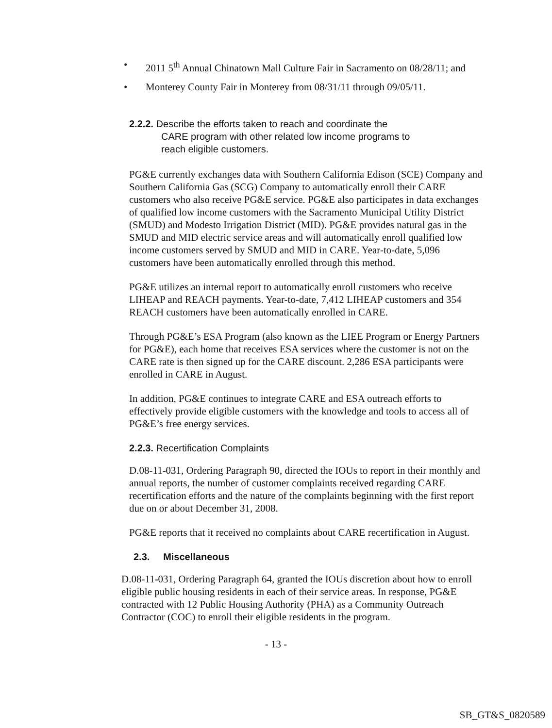• 2011 5<sup>th</sup> Annual Chinatown Mall Culture Fair in Sacramento on 08/28/11; and
• Monterey County Fair in Monterey from 08/31/11 through 09/05/11.
2.2.2. Describe the efforts taken to reach and coordinate the
CARE program with other related low income programs to
reach eligible customers.
PG&E currently exchanges data with Southern California Edison (SCE) Company and Southern California Gas (SCG) Company to automatically enroll their CARE customers who also receive PG&E service. PG&E also participates in data exchanges of qualified low income customers with the Sacramento Municipal Utility District (SMUD) and Modesto Irrigation District (MID). PG&E provides natural gas in the SMUD and MID electric service areas and will automatically enroll qualified low income customers served by SMUD and MID in CARE. Year-to-date, 5,096 customers have been automatically enrolled through this method.
PG&E utilizes an internal report to automatically enroll customers who receive LIHEAP and REACH payments. Year-to-date, 7,412 LIHEAP customers and 354 REACH customers have been automatically enrolled in CARE.
Through PG&E’s ESA Program (also known as the LIEE Program or Energy Partners for PG&E), each home that receives ESA services where the customer is not on the CARE rate is then signed up for the CARE discount. 2,286 ESA participants were enrolled in CARE in August.
In addition, PG&E continues to integrate CARE and ESA outreach efforts to effectively provide eligible customers with the knowledge and tools to access all of PG&E’s free energy services.
2.2.3. Recertification Complaints
D.08-11-031, Ordering Paragraph 90, directed the IOUs to report in their monthly and annual reports, the number of customer complaints received regarding CARE recertification efforts and the nature of the complaints beginning with the first report due on or about December 31, 2008.
PG&E reports that it received no complaints about CARE recertification in August.
2.3. Miscellaneous
D.08-11-031, Ordering Paragraph 64, granted the IOUs discretion about how to enroll eligible public housing residents in each of their service areas. In response, PG&E contracted with 12 Public Housing Authority (PHA) as a Community Outreach Contractor (COC) to enroll their eligible residents in the program.
- 13 -
SB_GT&S_0820589